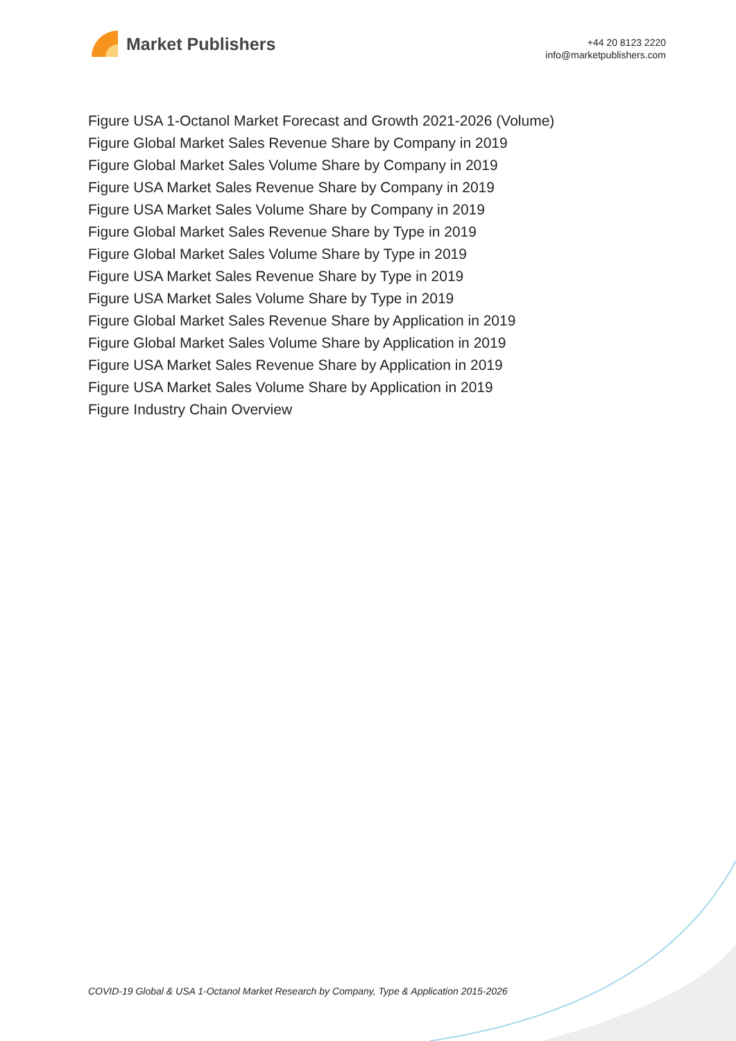Market Publishers
+44 20 8123 2220
info@marketpublishers.com
Figure USA 1-Octanol Market Forecast and Growth 2021-2026 (Volume)
Figure Global Market Sales Revenue Share by Company in 2019
Figure Global Market Sales Volume Share by Company in 2019
Figure USA Market Sales Revenue Share by Company in 2019
Figure USA Market Sales Volume Share by Company in 2019
Figure Global Market Sales Revenue Share by Type in 2019
Figure Global Market Sales Volume Share by Type in 2019
Figure USA Market Sales Revenue Share by Type in 2019
Figure USA Market Sales Volume Share by Type in 2019
Figure Global Market Sales Revenue Share by Application in 2019
Figure Global Market Sales Volume Share by Application in 2019
Figure USA Market Sales Revenue Share by Application in 2019
Figure USA Market Sales Volume Share by Application in 2019
Figure Industry Chain Overview
COVID-19 Global & USA 1-Octanol Market Research by Company, Type & Application 2015-2026